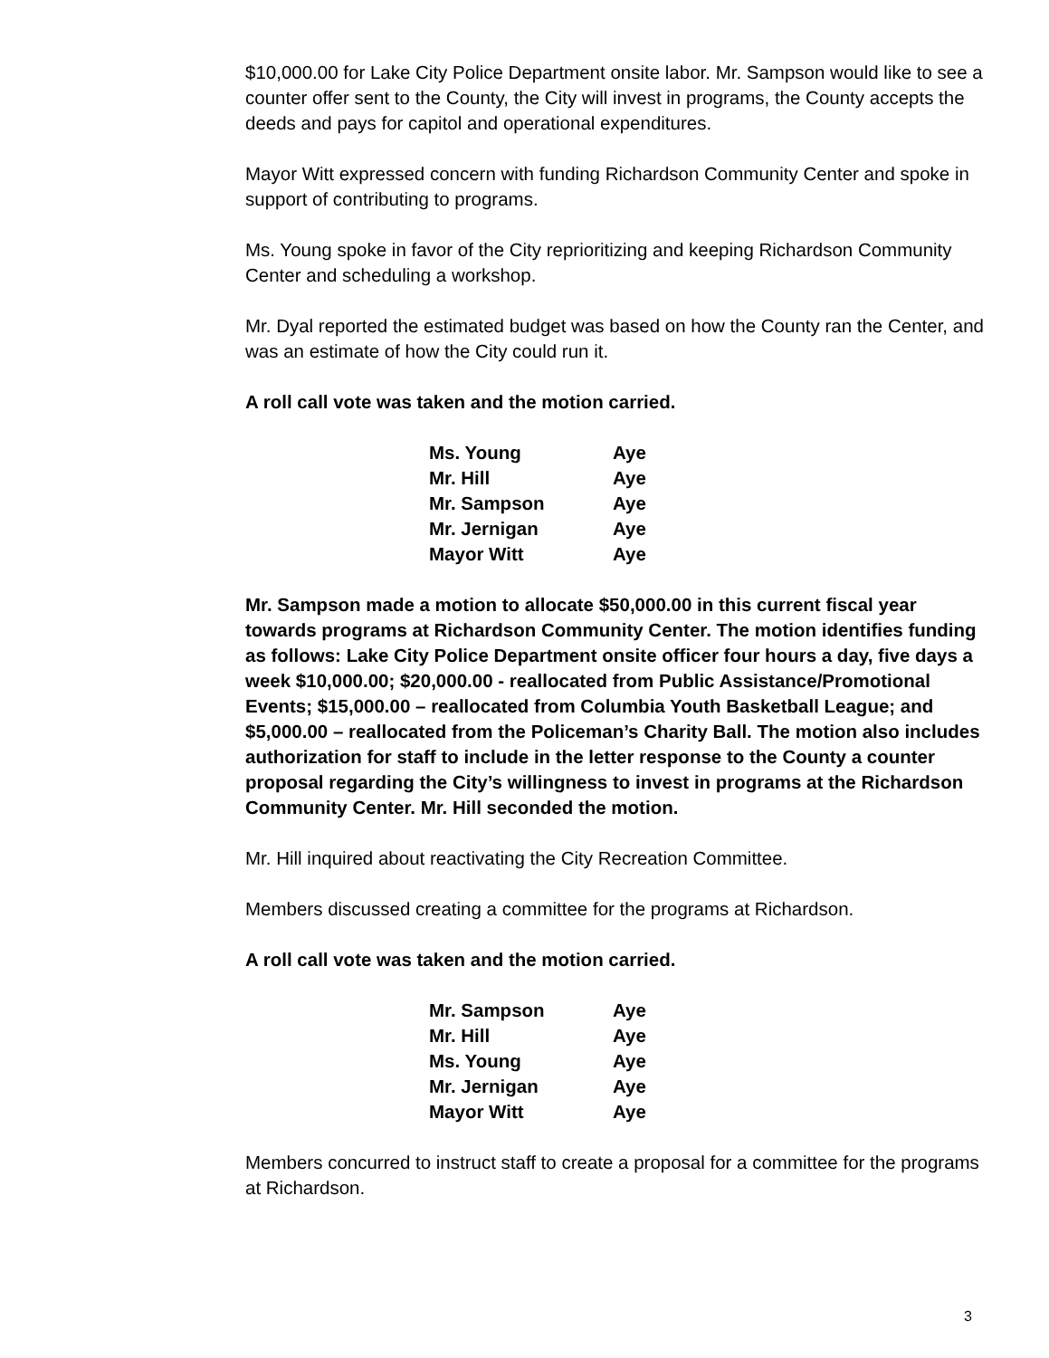$10,000.00 for Lake City Police Department onsite labor. Mr. Sampson would like to see a counter offer sent to the County, the City will invest in programs, the County accepts the deeds and pays for capitol and operational expenditures.
Mayor Witt expressed concern with funding Richardson Community Center and spoke in support of contributing to programs.
Ms. Young spoke in favor of the City reprioritizing and keeping Richardson Community Center and scheduling a workshop.
Mr. Dyal reported the estimated budget was based on how the County ran the Center, and was an estimate of how the City could run it.
A roll call vote was taken and the motion carried.
| Ms. Young | Aye |
| Mr. Hill | Aye |
| Mr. Sampson | Aye |
| Mr. Jernigan | Aye |
| Mayor Witt | Aye |
Mr. Sampson made a motion to allocate $50,000.00 in this current fiscal year towards programs at Richardson Community Center. The motion identifies funding as follows: Lake City Police Department onsite officer four hours a day, five days a week $10,000.00; $20,000.00 - reallocated from Public Assistance/Promotional Events; $15,000.00 – reallocated from Columbia Youth Basketball League; and $5,000.00 – reallocated from the Policeman’s Charity Ball. The motion also includes authorization for staff to include in the letter response to the County a counter proposal regarding the City’s willingness to invest in programs at the Richardson Community Center. Mr. Hill seconded the motion.
Mr. Hill inquired about reactivating the City Recreation Committee.
Members discussed creating a committee for the programs at Richardson.
A roll call vote was taken and the motion carried.
| Mr. Sampson | Aye |
| Mr. Hill | Aye |
| Ms. Young | Aye |
| Mr. Jernigan | Aye |
| Mayor Witt | Aye |
Members concurred to instruct staff to create a proposal for a committee for the programs at Richardson.
3